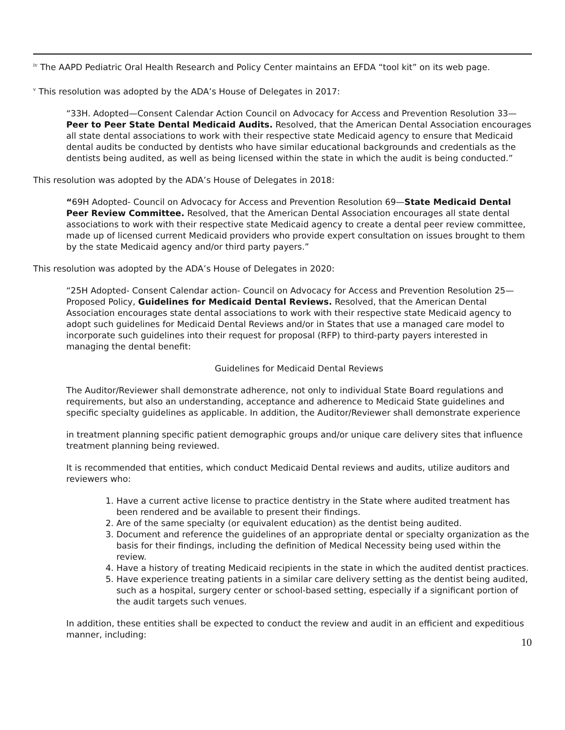<sup>iv</sup> The AAPD Pediatric Oral Health Research and Policy Center maintains an EFDA “tool kit” on its web page.
<sup>v</sup> This resolution was adopted by the ADA’s House of Delegates in 2017:
“33H. Adopted—Consent Calendar Action Council on Advocacy for Access and Prevention Resolution 33—Peer to Peer State Dental Medicaid Audits. Resolved, that the American Dental Association encourages all state dental associations to work with their respective state Medicaid agency to ensure that Medicaid dental audits be conducted by dentists who have similar educational backgrounds and credentials as the dentists being audited, as well as being licensed within the state in which the audit is being conducted.”
This resolution was adopted by the ADA’s House of Delegates in 2018:
“69H Adopted- Council on Advocacy for Access and Prevention Resolution 69—State Medicaid Dental Peer Review Committee. Resolved, that the American Dental Association encourages all state dental associations to work with their respective state Medicaid agency to create a dental peer review committee, made up of licensed current Medicaid providers who provide expert consultation on issues brought to them by the state Medicaid agency and/or third party payers.”
This resolution was adopted by the ADA’s House of Delegates in 2020:
“25H Adopted- Consent Calendar action- Council on Advocacy for Access and Prevention Resolution 25—Proposed Policy, Guidelines for Medicaid Dental Reviews. Resolved, that the American Dental Association encourages state dental associations to work with their respective state Medicaid agency to adopt such guidelines for Medicaid Dental Reviews and/or in States that use a managed care model to incorporate such guidelines into their request for proposal (RFP) to third-party payers interested in managing the dental benefit:
Guidelines for Medicaid Dental Reviews
The Auditor/Reviewer shall demonstrate adherence, not only to individual State Board regulations and requirements, but also an understanding, acceptance and adherence to Medicaid State guidelines and specific specialty guidelines as applicable. In addition, the Auditor/Reviewer shall demonstrate experience
in treatment planning specific patient demographic groups and/or unique care delivery sites that influence treatment planning being reviewed.
It is recommended that entities, which conduct Medicaid Dental reviews and audits, utilize auditors and reviewers who:
1. Have a current active license to practice dentistry in the State where audited treatment has been rendered and be available to present their findings.
2. Are of the same specialty (or equivalent education) as the dentist being audited.
3. Document and reference the guidelines of an appropriate dental or specialty organization as the basis for their findings, including the definition of Medical Necessity being used within the review.
4. Have a history of treating Medicaid recipients in the state in which the audited dentist practices.
5. Have experience treating patients in a similar care delivery setting as the dentist being audited, such as a hospital, surgery center or school-based setting, especially if a significant portion of the audit targets such venues.
In addition, these entities shall be expected to conduct the review and audit in an efficient and expeditious manner, including:
10